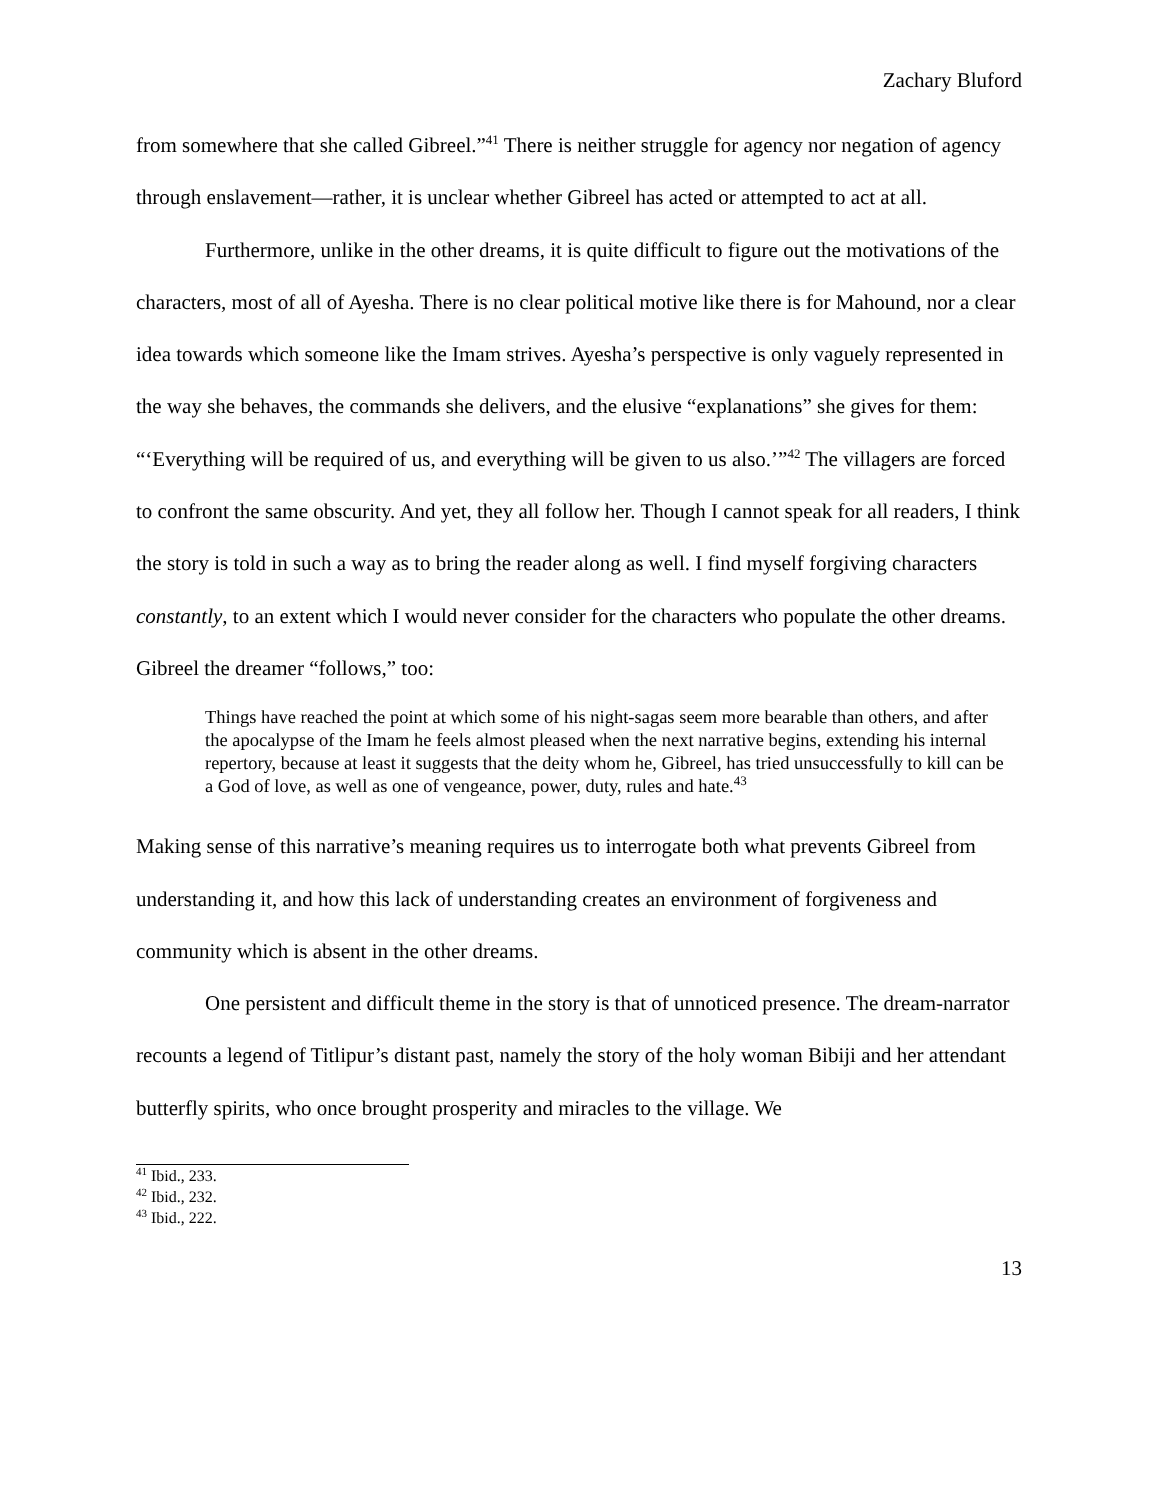Zachary Bluford
from somewhere that she called Gibreel.”<sup>41</sup> There is neither struggle for agency nor negation of agency through enslavement—rather, it is unclear whether Gibreel has acted or attempted to act at all.
Furthermore, unlike in the other dreams, it is quite difficult to figure out the motivations of the characters, most of all of Ayesha. There is no clear political motive like there is for Mahound, nor a clear idea towards which someone like the Imam strives. Ayesha’s perspective is only vaguely represented in the way she behaves, the commands she delivers, and the elusive “explanations” she gives for them: “‘Everything will be required of us, and everything will be given to us also.’”<sup>42</sup> The villagers are forced to confront the same obscurity. And yet, they all follow her. Though I cannot speak for all readers, I think the story is told in such a way as to bring the reader along as well. I find myself forgiving characters constantly, to an extent which I would never consider for the characters who populate the other dreams. Gibreel the dreamer “follows,” too:
Things have reached the point at which some of his night-sagas seem more bearable than others, and after the apocalypse of the Imam he feels almost pleased when the next narrative begins, extending his internal repertory, because at least it suggests that the deity whom he, Gibreel, has tried unsuccessfully to kill can be a God of love, as well as one of vengeance, power, duty, rules and hate.<sup>43</sup>
Making sense of this narrative’s meaning requires us to interrogate both what prevents Gibreel from understanding it, and how this lack of understanding creates an environment of forgiveness and community which is absent in the other dreams.
One persistent and difficult theme in the story is that of unnoticed presence. The dream-narrator recounts a legend of Titlipur’s distant past, namely the story of the holy woman Bibiji and her attendant butterfly spirits, who once brought prosperity and miracles to the village. We
<sup>41</sup> Ibid., 233.
<sup>42</sup> Ibid., 232.
<sup>43</sup> Ibid., 222.
13